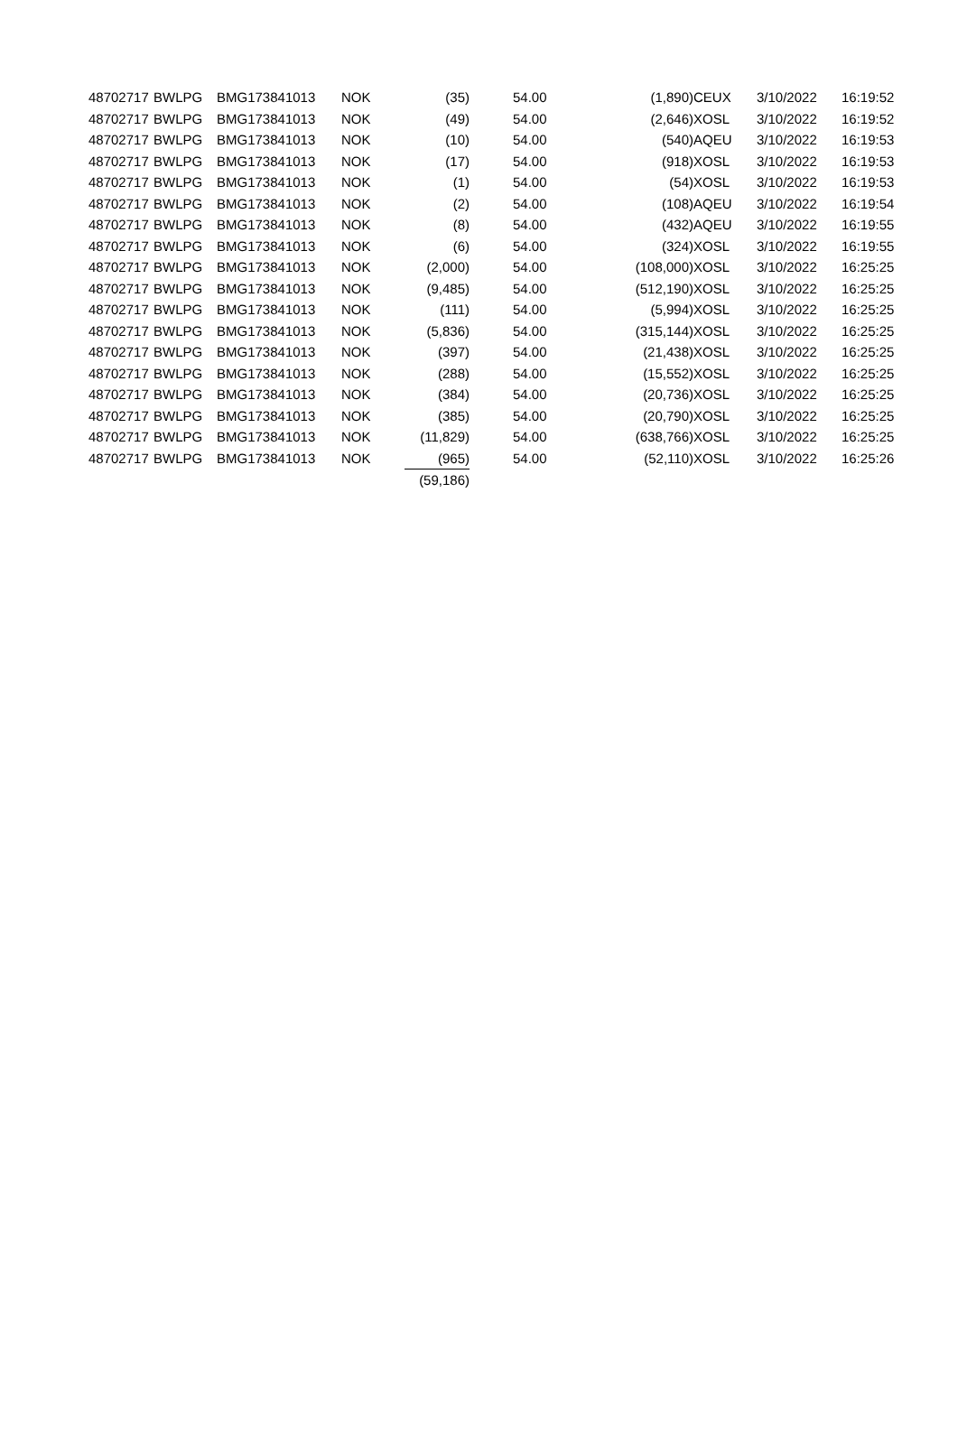| 48702717 | BWLPG | BMG173841013 | NOK | (35) | 54.00 | (1,890) | CEUX | 3/10/2022 | 16:19:52 |
| 48702717 | BWLPG | BMG173841013 | NOK | (49) | 54.00 | (2,646) | XOSL | 3/10/2022 | 16:19:52 |
| 48702717 | BWLPG | BMG173841013 | NOK | (10) | 54.00 | (540) | AQEU | 3/10/2022 | 16:19:53 |
| 48702717 | BWLPG | BMG173841013 | NOK | (17) | 54.00 | (918) | XOSL | 3/10/2022 | 16:19:53 |
| 48702717 | BWLPG | BMG173841013 | NOK | (1) | 54.00 | (54) | XOSL | 3/10/2022 | 16:19:53 |
| 48702717 | BWLPG | BMG173841013 | NOK | (2) | 54.00 | (108) | AQEU | 3/10/2022 | 16:19:54 |
| 48702717 | BWLPG | BMG173841013 | NOK | (8) | 54.00 | (432) | AQEU | 3/10/2022 | 16:19:55 |
| 48702717 | BWLPG | BMG173841013 | NOK | (6) | 54.00 | (324) | XOSL | 3/10/2022 | 16:19:55 |
| 48702717 | BWLPG | BMG173841013 | NOK | (2,000) | 54.00 | (108,000) | XOSL | 3/10/2022 | 16:25:25 |
| 48702717 | BWLPG | BMG173841013 | NOK | (9,485) | 54.00 | (512,190) | XOSL | 3/10/2022 | 16:25:25 |
| 48702717 | BWLPG | BMG173841013 | NOK | (111) | 54.00 | (5,994) | XOSL | 3/10/2022 | 16:25:25 |
| 48702717 | BWLPG | BMG173841013 | NOK | (5,836) | 54.00 | (315,144) | XOSL | 3/10/2022 | 16:25:25 |
| 48702717 | BWLPG | BMG173841013 | NOK | (397) | 54.00 | (21,438) | XOSL | 3/10/2022 | 16:25:25 |
| 48702717 | BWLPG | BMG173841013 | NOK | (288) | 54.00 | (15,552) | XOSL | 3/10/2022 | 16:25:25 |
| 48702717 | BWLPG | BMG173841013 | NOK | (384) | 54.00 | (20,736) | XOSL | 3/10/2022 | 16:25:25 |
| 48702717 | BWLPG | BMG173841013 | NOK | (385) | 54.00 | (20,790) | XOSL | 3/10/2022 | 16:25:25 |
| 48702717 | BWLPG | BMG173841013 | NOK | (11,829) | 54.00 | (638,766) | XOSL | 3/10/2022 | 16:25:25 |
| 48702717 | BWLPG | BMG173841013 | NOK | (965) | 54.00 | (52,110) | XOSL | 3/10/2022 | 16:25:26 |
| | | | | (59,186) | | | | | |